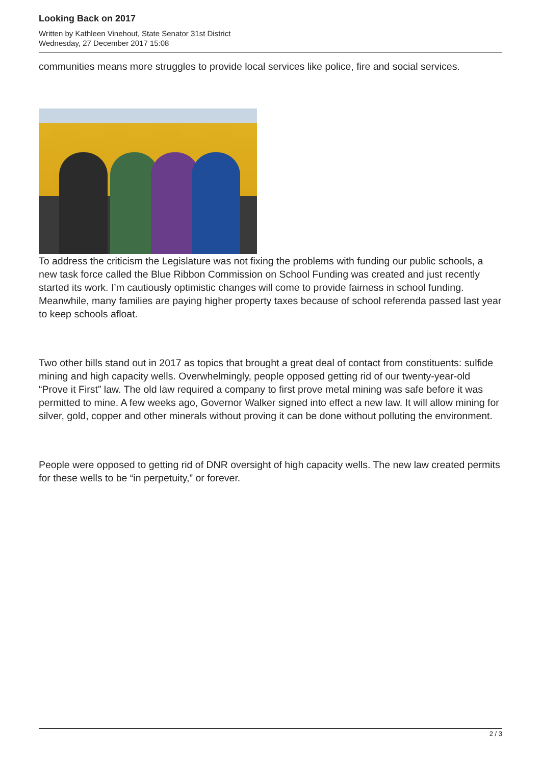Looking Back on 2017
Written by Kathleen Vinehout, State Senator 31st District
Wednesday, 27 December 2017 15:08
communities means more struggles to provide local services like police, fire and social services.
To address the criticism the Legislature was not fixing the problems with funding our public schools, a new task force called the Blue Ribbon Commission on School Funding was created and just recently started its work. I’m cautiously optimistic changes will come to provide fairness in school funding. Meanwhile, many families are paying higher property taxes because of school referenda passed last year to keep schools afloat.
Two other bills stand out in 2017 as topics that brought a great deal of contact from constituents: sulfide mining and high capacity wells. Overwhelmingly, people opposed getting rid of our twenty-year-old “Prove it First” law. The old law required a company to first prove metal mining was safe before it was permitted to mine. A few weeks ago, Governor Walker signed into effect a new law. It will allow mining for silver, gold, copper and other minerals without proving it can be done without polluting the environment.
People were opposed to getting rid of DNR oversight of high capacity wells. The new law created permits for these wells to be “in perpetuity,” or forever.
2 / 3